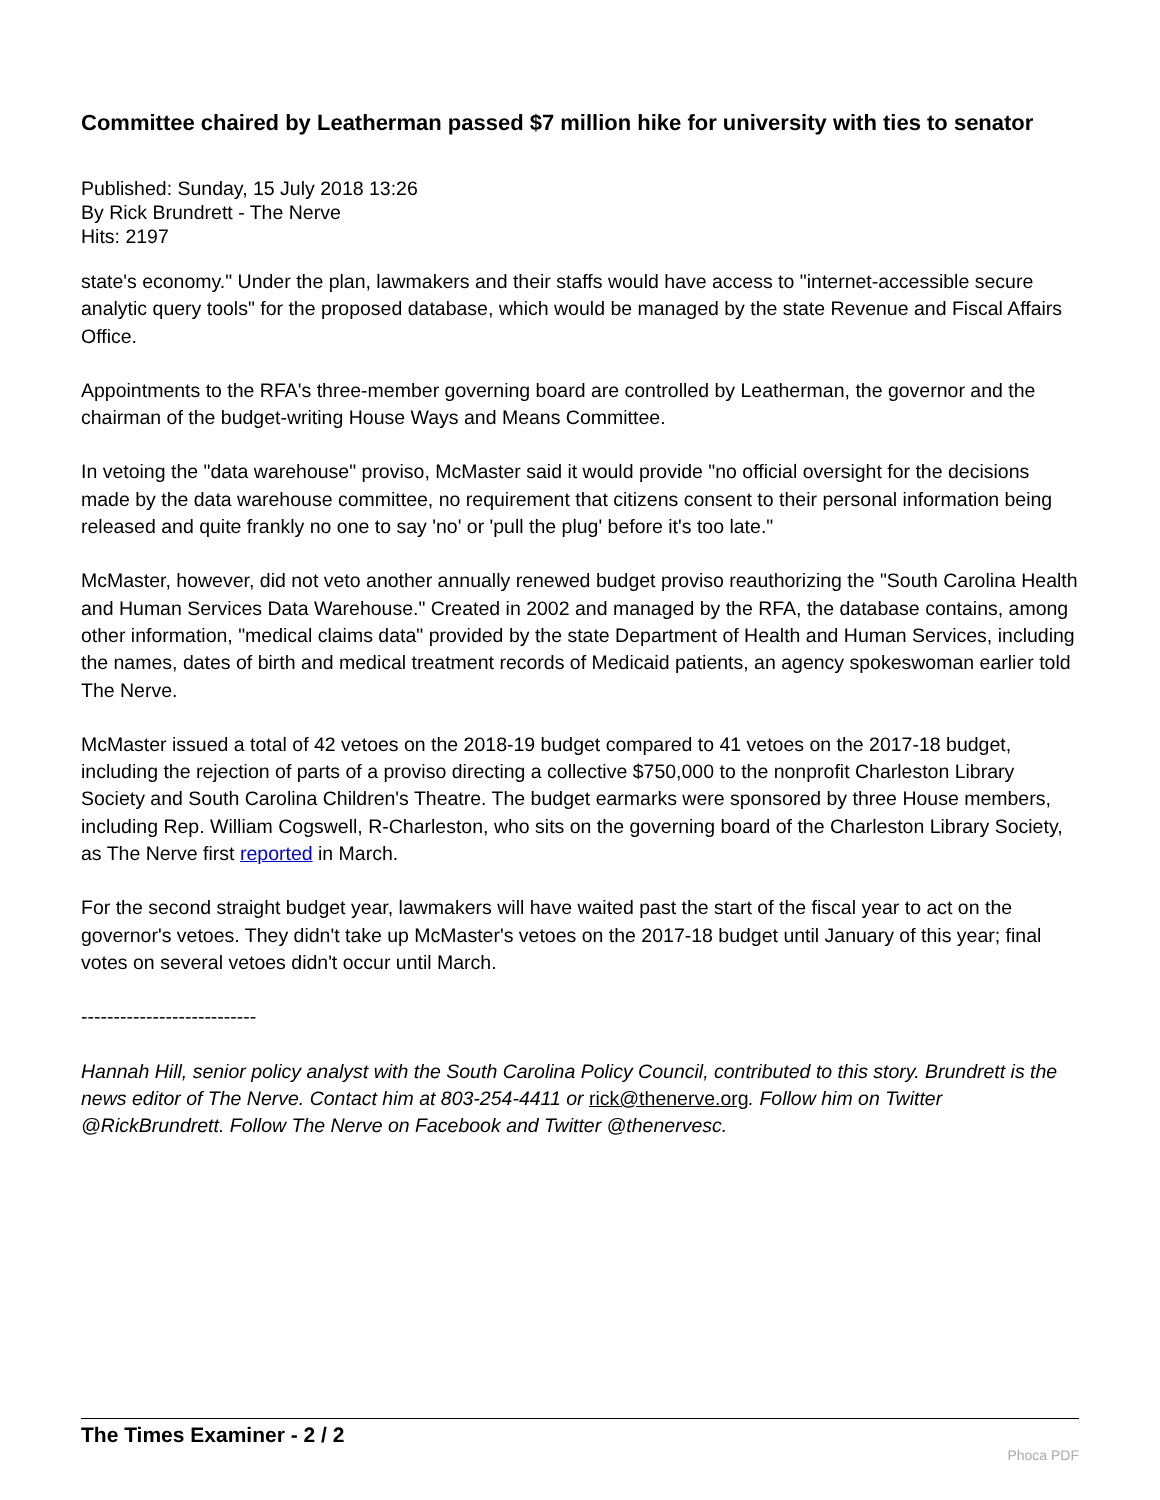Committee chaired by Leatherman passed $7 million hike for university with ties to senator
Published: Sunday, 15 July 2018 13:26
By Rick Brundrett - The Nerve
Hits: 2197
state's economy." Under the plan, lawmakers and their staffs would have access to "internet-accessible secure analytic query tools" for the proposed database, which would be managed by the state Revenue and Fiscal Affairs Office.
Appointments to the RFA's three-member governing board are controlled by Leatherman, the governor and the chairman of the budget-writing House Ways and Means Committee.
In vetoing the "data warehouse" proviso, McMaster said it would provide "no official oversight for the decisions made by the data warehouse committee, no requirement that citizens consent to their personal information being released and quite frankly no one to say 'no' or 'pull the plug' before it's too late."
McMaster, however, did not veto another annually renewed budget proviso reauthorizing the "South Carolina Health and Human Services Data Warehouse." Created in 2002 and managed by the RFA, the database contains, among other information, "medical claims data" provided by the state Department of Health and Human Services, including the names, dates of birth and medical treatment records of Medicaid patients, an agency spokeswoman earlier told The Nerve.
McMaster issued a total of 42 vetoes on the 2018-19 budget compared to 41 vetoes on the 2017-18 budget, including the rejection of parts of a proviso directing a collective $750,000 to the nonprofit Charleston Library Society and South Carolina Children's Theatre. The budget earmarks were sponsored by three House members, including Rep. William Cogswell, R-Charleston, who sits on the governing board of the Charleston Library Society, as The Nerve first reported in March.
For the second straight budget year, lawmakers will have waited past the start of the fiscal year to act on the governor's vetoes. They didn't take up McMaster's vetoes on the 2017-18 budget until January of this year; final votes on several vetoes didn't occur until March.
---------------------------
Hannah Hill, senior policy analyst with the South Carolina Policy Council, contributed to this story. Brundrett is the news editor of The Nerve. Contact him at 803-254-4411 or rick@thenerve.org. Follow him on Twitter @RickBrundrett. Follow The Nerve on Facebook and Twitter @thenervesc.
The Times Examiner - 2 / 2
Phoca PDF